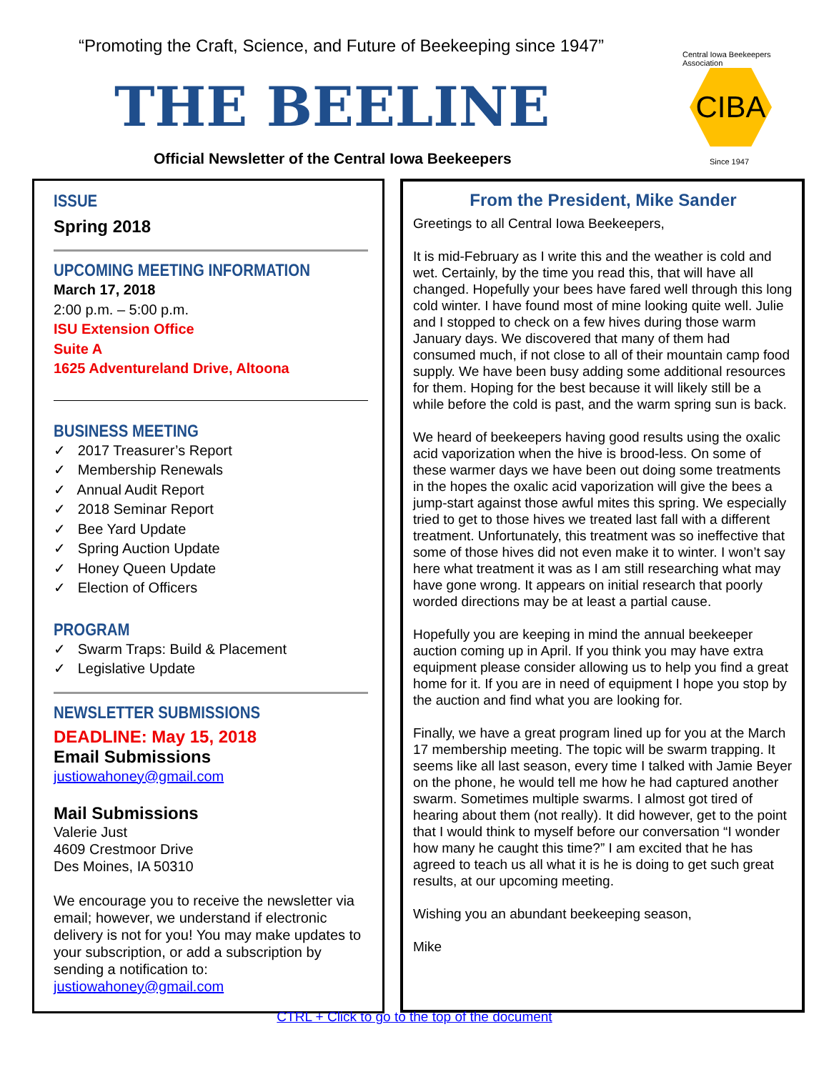“Promoting the Craft, Science, and Future of Beekeeping since 1947”
THE BEELINE
Official Newsletter of the Central Iowa Beekeepers
Central Iowa Beekeepers Association
CIBA
Since 1947
ISSUE
Spring 2018
UPCOMING MEETING INFORMATION
March 17, 2018
2:00 p.m. – 5:00 p.m.
ISU Extension Office
Suite A
1625 Adventureland Drive, Altoona
BUSINESS MEETING
✓ 2017 Treasurer’s Report
✓ Membership Renewals
✓ Annual Audit Report
✓ 2018 Seminar Report
✓ Bee Yard Update
✓ Spring Auction Update
✓ Honey Queen Update
✓ Election of Officers
PROGRAM
✓ Swarm Traps: Build & Placement
✓ Legislative Update
NEWSLETTER SUBMISSIONS
DEADLINE: May 15, 2018
Email Submissions
justiowahoney@gmail.com
Mail Submissions
Valerie Just
4609 Crestmoor Drive
Des Moines, IA 50310
We encourage you to receive the newsletter via email; however, we understand if electronic delivery is not for you! You may make updates to your subscription, or add a subscription by sending a notification to:
justiowahoney@gmail.com
From the President, Mike Sander
Greetings to all Central Iowa Beekeepers,
It is mid-February as I write this and the weather is cold and wet. Certainly, by the time you read this, that will have all changed. Hopefully your bees have fared well through this long cold winter. I have found most of mine looking quite well. Julie and I stopped to check on a few hives during those warm January days. We discovered that many of them had consumed much, if not close to all of their mountain camp food supply. We have been busy adding some additional resources for them. Hoping for the best because it will likely still be a while before the cold is past, and the warm spring sun is back.
We heard of beekeepers having good results using the oxalic acid vaporization when the hive is brood-less. On some of these warmer days we have been out doing some treatments in the hopes the oxalic acid vaporization will give the bees a jump-start against those awful mites this spring. We especially tried to get to those hives we treated last fall with a different treatment. Unfortunately, this treatment was so ineffective that some of those hives did not even make it to winter. I won’t say here what treatment it was as I am still researching what may have gone wrong. It appears on initial research that poorly worded directions may be at least a partial cause.
Hopefully you are keeping in mind the annual beekeeper auction coming up in April. If you think you may have extra equipment please consider allowing us to help you find a great home for it. If you are in need of equipment I hope you stop by the auction and find what you are looking for.
Finally, we have a great program lined up for you at the March 17 membership meeting. The topic will be swarm trapping. It seems like all last season, every time I talked with Jamie Beyer on the phone, he would tell me how he had captured another swarm. Sometimes multiple swarms. I almost got tired of hearing about them (not really). It did however, get to the point that I would think to myself before our conversation “I wonder how many he caught this time?” I am excited that he has agreed to teach us all what it is he is doing to get such great results, at our upcoming meeting.
Wishing you an abundant beekeeping season,
Mike
CTRL + Click to go to the top of the document